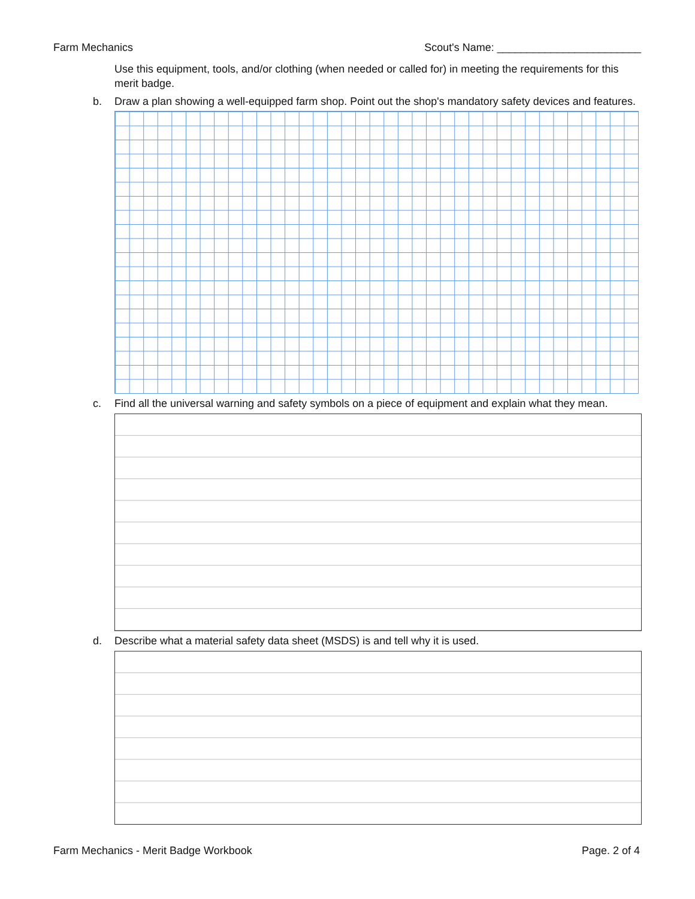Farm Mechanics Scout's Name: ________________________
Use this equipment, tools, and/or clothing (when needed or called for) in meeting the requirements for this merit badge.
b. Draw a plan showing a well-equipped farm shop. Point out the shop's mandatory safety devices and features.
c. Find all the universal warning and safety symbols on a piece of equipment and explain what they mean.
d. Describe what a material safety data sheet (MSDS) is and tell why it is used.
Farm Mechanics - Merit Badge Workbook Page. 2 of 4